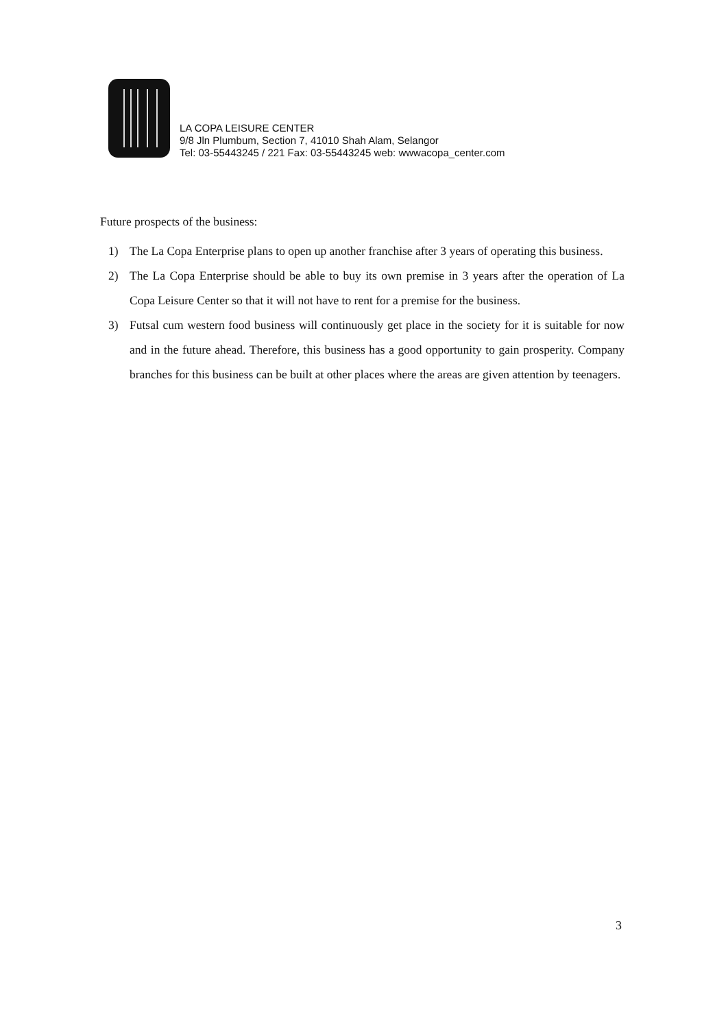LA COPA LEISURE CENTER
9/8 Jln Plumbum, Section 7, 41010 Shah Alam, Selangor
Tel: 03-55443245 / 221 Fax: 03-55443245 web: wwwacopa_center.com
Future prospects of the business:
1) The La Copa Enterprise plans to open up another franchise after 3 years of operating this business.
2) The La Copa Enterprise should be able to buy its own premise in 3 years after the operation of La Copa Leisure Center so that it will not have to rent for a premise for the business.
3) Futsal cum western food business will continuously get place in the society for it is suitable for now and in the future ahead. Therefore, this business has a good opportunity to gain prosperity. Company branches for this business can be built at other places where the areas are given attention by teenagers.
3